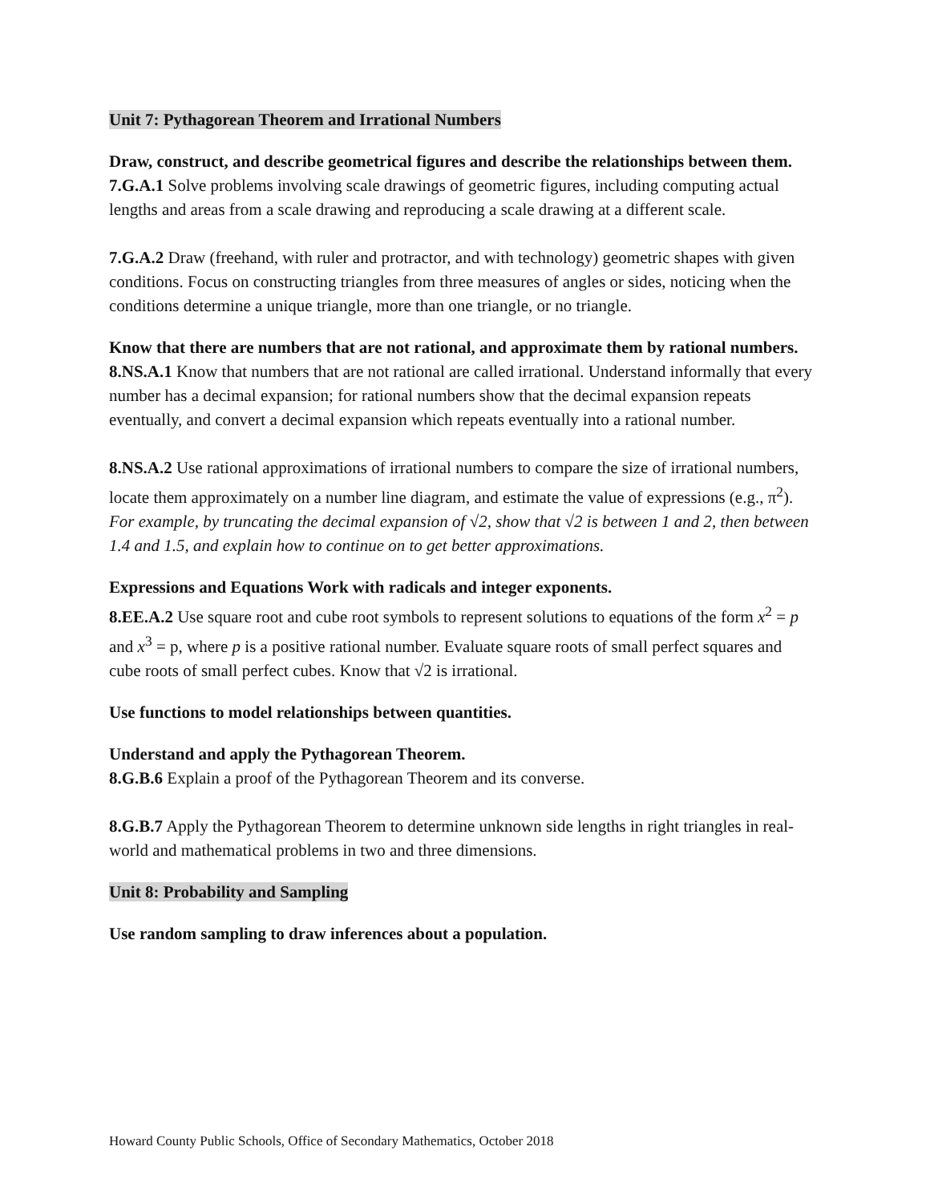Unit 7: Pythagorean Theorem and Irrational Numbers
Draw, construct, and describe geometrical figures and describe the relationships between them.
7.G.A.1 Solve problems involving scale drawings of geometric figures, including computing actual lengths and areas from a scale drawing and reproducing a scale drawing at a different scale.
7.G.A.2 Draw (freehand, with ruler and protractor, and with technology) geometric shapes with given conditions. Focus on constructing triangles from three measures of angles or sides, noticing when the conditions determine a unique triangle, more than one triangle, or no triangle.
Know that there are numbers that are not rational, and approximate them by rational numbers.
8.NS.A.1 Know that numbers that are not rational are called irrational. Understand informally that every number has a decimal expansion; for rational numbers show that the decimal expansion repeats eventually, and convert a decimal expansion which repeats eventually into a rational number.
8.NS.A.2 Use rational approximations of irrational numbers to compare the size of irrational numbers, locate them approximately on a number line diagram, and estimate the value of expressions (e.g., π<sup>2</sup>). For example, by truncating the decimal expansion of √2, show that √2 is between 1 and 2, then between 1.4 and 1.5, and explain how to continue on to get better approximations.
Expressions and Equations Work with radicals and integer exponents.
8.EE.A.2 Use square root and cube root symbols to represent solutions to equations of the form x<sup>2</sup> = p and x<sup>3</sup> = p, where p is a positive rational number. Evaluate square roots of small perfect squares and cube roots of small perfect cubes. Know that √2 is irrational.
Use functions to model relationships between quantities.
Understand and apply the Pythagorean Theorem.
8.G.B.6 Explain a proof of the Pythagorean Theorem and its converse.
8.G.B.7 Apply the Pythagorean Theorem to determine unknown side lengths in right triangles in real-world and mathematical problems in two and three dimensions.
Unit 8: Probability and Sampling
Use random sampling to draw inferences about a population.
Howard County Public Schools, Office of Secondary Mathematics, October 2018